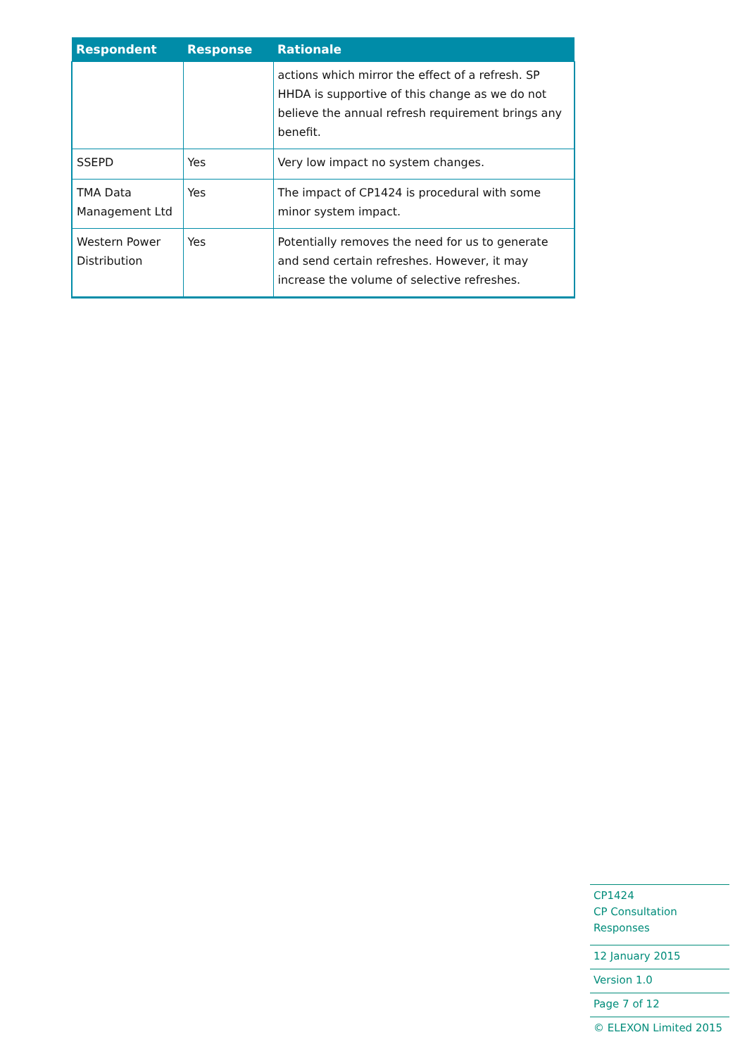| Respondent | Response | Rationale |
| --- | --- | --- |
| | | actions which mirror the effect of a refresh. SP HHDA is supportive of this change as we do not believe the annual refresh requirement brings any benefit. |
| SSEPD | Yes | Very low impact no system changes. |
| TMA Data Management Ltd | Yes | The impact of CP1424 is procedural with some minor system impact. |
| Western Power Distribution | Yes | Potentially removes the need for us to generate and send certain refreshes. However, it may increase the volume of selective refreshes. |
CP1424
CP Consultation Responses
12 January 2015
Version 1.0
Page 7 of 12
© ELEXON Limited 2015